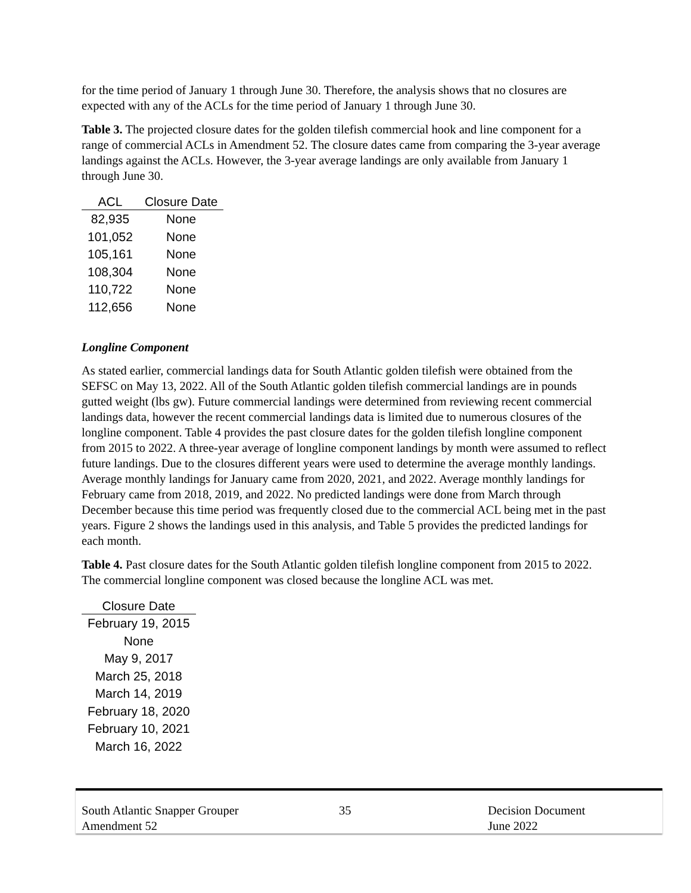for the time period of January 1 through June 30. Therefore, the analysis shows that no closures are expected with any of the ACLs for the time period of January 1 through June 30.
Table 3. The projected closure dates for the golden tilefish commercial hook and line component for a range of commercial ACLs in Amendment 52. The closure dates came from comparing the 3-year average landings against the ACLs. However, the 3-year average landings are only available from January 1 through June 30.
| ACL | Closure Date |
| --- | --- |
| 82,935 | None |
| 101,052 | None |
| 105,161 | None |
| 108,304 | None |
| 110,722 | None |
| 112,656 | None |
Longline Component
As stated earlier, commercial landings data for South Atlantic golden tilefish were obtained from the SEFSC on May 13, 2022. All of the South Atlantic golden tilefish commercial landings are in pounds gutted weight (lbs gw). Future commercial landings were determined from reviewing recent commercial landings data, however the recent commercial landings data is limited due to numerous closures of the longline component. Table 4 provides the past closure dates for the golden tilefish longline component from 2015 to 2022. A three-year average of longline component landings by month were assumed to reflect future landings. Due to the closures different years were used to determine the average monthly landings. Average monthly landings for January came from 2020, 2021, and 2022. Average monthly landings for February came from 2018, 2019, and 2022. No predicted landings were done from March through December because this time period was frequently closed due to the commercial ACL being met in the past years. Figure 2 shows the landings used in this analysis, and Table 5 provides the predicted landings for each month.
Table 4. Past closure dates for the South Atlantic golden tilefish longline component from 2015 to 2022. The commercial longline component was closed because the longline ACL was met.
| Closure Date |
| --- |
| February 19, 2015 |
| None |
| May 9, 2017 |
| March 25, 2018 |
| March 14, 2019 |
| February 18, 2020 |
| February 10, 2021 |
| March 16, 2022 |
South Atlantic Snapper Grouper
Amendment 52
35 Decision Document
June 2022